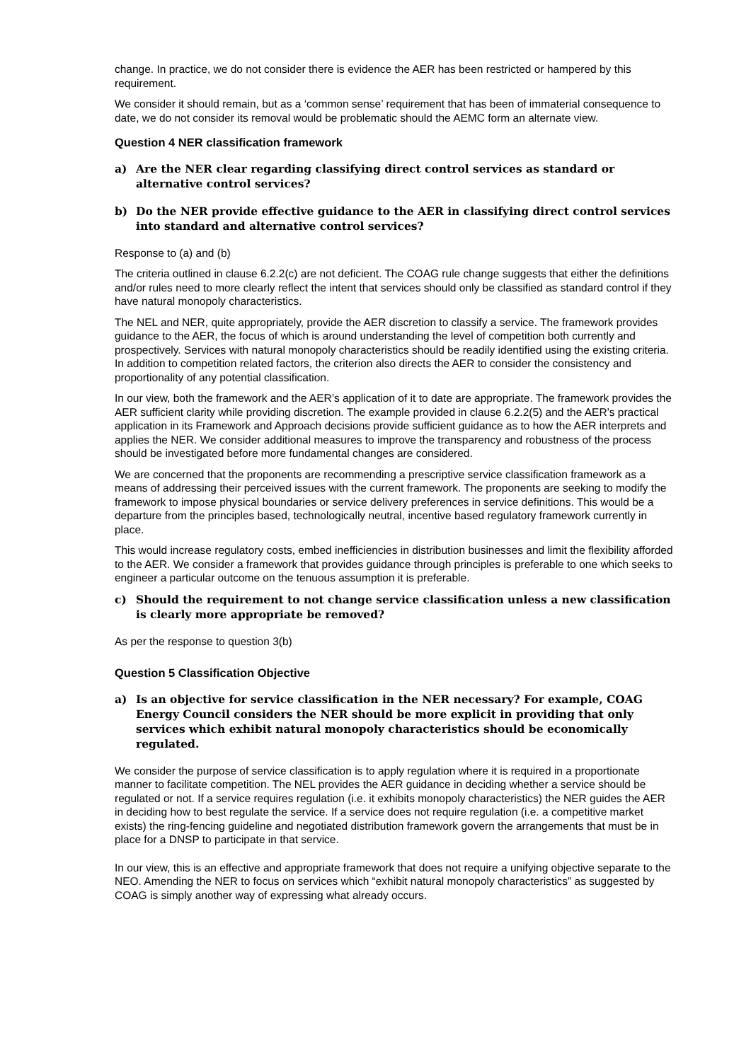change. In practice, we do not consider there is evidence the AER has been restricted or hampered by this requirement.
We consider it should remain, but as a ‘common sense’ requirement that has been of immaterial consequence to date, we do not consider its removal would be problematic should the AEMC form an alternate view.
Question 4 NER classification framework
a) Are the NER clear regarding classifying direct control services as standard or alternative control services?
b) Do the NER provide effective guidance to the AER in classifying direct control services into standard and alternative control services?
Response to (a) and (b)
The criteria outlined in clause 6.2.2(c) are not deficient. The COAG rule change suggests that either the definitions and/or rules need to more clearly reflect the intent that services should only be classified as standard control if they have natural monopoly characteristics.
The NEL and NER, quite appropriately, provide the AER discretion to classify a service. The framework provides guidance to the AER, the focus of which is around understanding the level of competition both currently and prospectively. Services with natural monopoly characteristics should be readily identified using the existing criteria. In addition to competition related factors, the criterion also directs the AER to consider the consistency and proportionality of any potential classification.
In our view, both the framework and the AER’s application of it to date are appropriate. The framework provides the AER sufficient clarity while providing discretion. The example provided in clause 6.2.2(5) and the AER’s practical application in its Framework and Approach decisions provide sufficient guidance as to how the AER interprets and applies the NER. We consider additional measures to improve the transparency and robustness of the process should be investigated before more fundamental changes are considered.
We are concerned that the proponents are recommending a prescriptive service classification framework as a means of addressing their perceived issues with the current framework. The proponents are seeking to modify the framework to impose physical boundaries or service delivery preferences in service definitions. This would be a departure from the principles based, technologically neutral, incentive based regulatory framework currently in place.
This would increase regulatory costs, embed inefficiencies in distribution businesses and limit the flexibility afforded to the AER. We consider a framework that provides guidance through principles is preferable to one which seeks to engineer a particular outcome on the tenuous assumption it is preferable.
c) Should the requirement to not change service classification unless a new classification is clearly more appropriate be removed?
As per the response to question 3(b)
Question 5 Classification Objective
a) Is an objective for service classification in the NER necessary? For example, COAG Energy Council considers the NER should be more explicit in providing that only services which exhibit natural monopoly characteristics should be economically regulated.
We consider the purpose of service classification is to apply regulation where it is required in a proportionate manner to facilitate competition. The NEL provides the AER guidance in deciding whether a service should be regulated or not. If a service requires regulation (i.e. it exhibits monopoly characteristics) the NER guides the AER in deciding how to best regulate the service. If a service does not require regulation (i.e. a competitive market exists) the ring-fencing guideline and negotiated distribution framework govern the arrangements that must be in place for a DNSP to participate in that service.
In our view, this is an effective and appropriate framework that does not require a unifying objective separate to the NEO. Amending the NER to focus on services which “exhibit natural monopoly characteristics” as suggested by COAG is simply another way of expressing what already occurs.